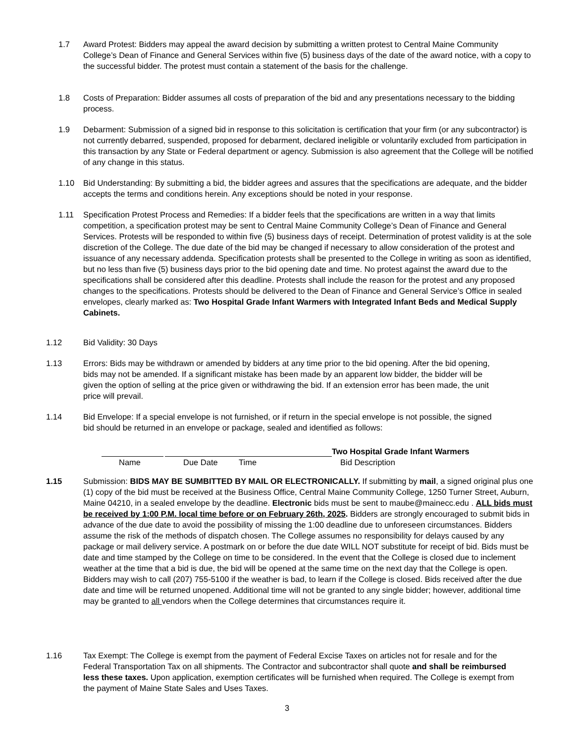1.7 Award Protest: Bidders may appeal the award decision by submitting a written protest to Central Maine Community College’s Dean of Finance and General Services within five (5) business days of the date of the award notice, with a copy to the successful bidder. The protest must contain a statement of the basis for the challenge.
1.8 Costs of Preparation: Bidder assumes all costs of preparation of the bid and any presentations necessary to the bidding process.
1.9 Debarment: Submission of a signed bid in response to this solicitation is certification that your firm (or any subcontractor) is not currently debarred, suspended, proposed for debarment, declared ineligible or voluntarily excluded from participation in this transaction by any State or Federal department or agency. Submission is also agreement that the College will be notified of any change in this status.
1.10 Bid Understanding: By submitting a bid, the bidder agrees and assures that the specifications are adequate, and the bidder accepts the terms and conditions herein. Any exceptions should be noted in your response.
1.11 Specification Protest Process and Remedies: If a bidder feels that the specifications are written in a way that limits competition, a specification protest may be sent to Central Maine Community College’s Dean of Finance and General Services. Protests will be responded to within five (5) business days of receipt. Determination of protest validity is at the sole discretion of the College. The due date of the bid may be changed if necessary to allow consideration of the protest and issuance of any necessary addenda. Specification protests shall be presented to the College in writing as soon as identified, but no less than five (5) business days prior to the bid opening date and time. No protest against the award due to the specifications shall be considered after this deadline. Protests shall include the reason for the protest and any proposed changes to the specifications. Protests should be delivered to the Dean of Finance and General Service’s Office in sealed envelopes, clearly marked as: Two Hospital Grade Infant Warmers with Integrated Infant Beds and Medical Supply Cabinets.
1.12 Bid Validity: 30 Days
1.13 Errors: Bids may be withdrawn or amended by bidders at any time prior to the bid opening. After the bid opening, bids may not be amended. If a significant mistake has been made by an apparent low bidder, the bidder will be given the option of selling at the price given or withdrawing the bid. If an extension error has been made, the unit price will prevail.
1.14 Bid Envelope: If a special envelope is not furnished, or if return in the special envelope is not possible, the signed bid should be returned in an envelope or package, sealed and identified as follows:
Two Hospital Grade Infant Warmers
Name Due Date Time Bid Description
1.15 Submission: BIDS MAY BE SUMBITTED BY MAIL OR ELECTRONICALLY. If submitting by mail, a signed original plus one (1) copy of the bid must be received at the Business Office, Central Maine Community College, 1250 Turner Street, Auburn, Maine 04210, in a sealed envelope by the deadline. Electronic bids must be sent to maube@mainecc.edu . ALL bids must be received by 1:00 P.M. local time before or on February 26th, 2025. Bidders are strongly encouraged to submit bids in advance of the due date to avoid the possibility of missing the 1:00 deadline due to unforeseen circumstances. Bidders assume the risk of the methods of dispatch chosen. The College assumes no responsibility for delays caused by any package or mail delivery service. A postmark on or before the due date WILL NOT substitute for receipt of bid. Bids must be date and time stamped by the College on time to be considered. In the event that the College is closed due to inclement weather at the time that a bid is due, the bid will be opened at the same time on the next day that the College is open. Bidders may wish to call (207) 755-5100 if the weather is bad, to learn if the College is closed. Bids received after the due date and time will be returned unopened. Additional time will not be granted to any single bidder; however, additional time may be granted to all vendors when the College determines that circumstances require it.
1.16 Tax Exempt: The College is exempt from the payment of Federal Excise Taxes on articles not for resale and for the Federal Transportation Tax on all shipments. The Contractor and subcontractor shall quote and shall be reimbursed less these taxes. Upon application, exemption certificates will be furnished when required. The College is exempt from the payment of Maine State Sales and Uses Taxes.
3